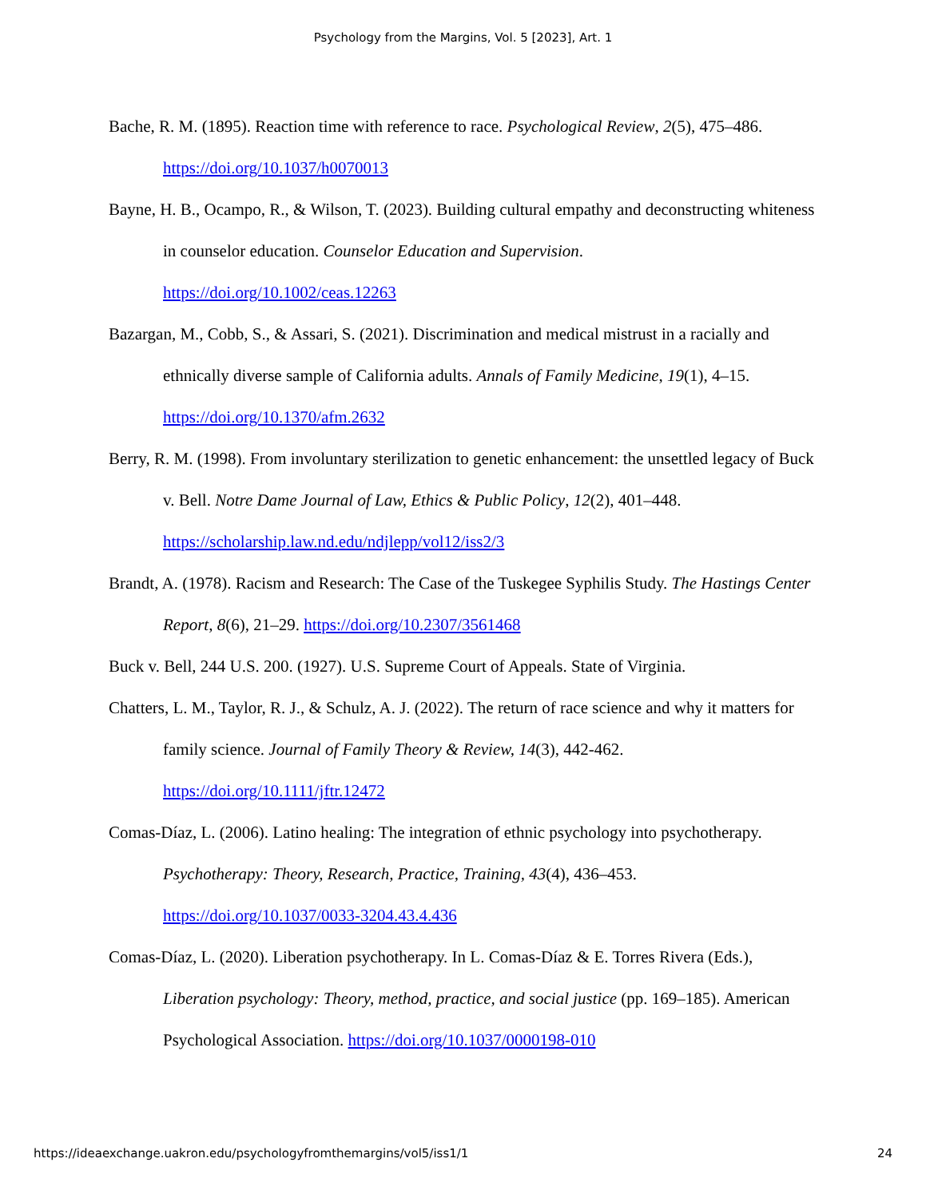Psychology from the Margins, Vol. 5 [2023], Art. 1
Bache, R. M. (1895). Reaction time with reference to race. Psychological Review, 2(5), 475–486. https://doi.org/10.1037/h0070013
Bayne, H. B., Ocampo, R., & Wilson, T. (2023). Building cultural empathy and deconstructing whiteness in counselor education. Counselor Education and Supervision. https://doi.org/10.1002/ceas.12263
Bazargan, M., Cobb, S., & Assari, S. (2021). Discrimination and medical mistrust in a racially and ethnically diverse sample of California adults. Annals of Family Medicine, 19(1), 4–15. https://doi.org/10.1370/afm.2632
Berry, R. M. (1998). From involuntary sterilization to genetic enhancement: the unsettled legacy of Buck v. Bell. Notre Dame Journal of Law, Ethics & Public Policy, 12(2), 401–448. https://scholarship.law.nd.edu/ndjlepp/vol12/iss2/3
Brandt, A. (1978). Racism and Research: The Case of the Tuskegee Syphilis Study. The Hastings Center Report, 8(6), 21–29. https://doi.org/10.2307/3561468
Buck v. Bell, 244 U.S. 200. (1927). U.S. Supreme Court of Appeals. State of Virginia.
Chatters, L. M., Taylor, R. J., & Schulz, A. J. (2022). The return of race science and why it matters for family science. Journal of Family Theory & Review, 14(3), 442-462. https://doi.org/10.1111/jftr.12472
Comas-Díaz, L. (2006). Latino healing: The integration of ethnic psychology into psychotherapy. Psychotherapy: Theory, Research, Practice, Training, 43(4), 436–453. https://doi.org/10.1037/0033-3204.43.4.436
Comas-Díaz, L. (2020). Liberation psychotherapy. In L. Comas-Díaz & E. Torres Rivera (Eds.), Liberation psychology: Theory, method, practice, and social justice (pp. 169–185). American Psychological Association. https://doi.org/10.1037/0000198-010
https://ideaexchange.uakron.edu/psychologyfromthemargins/vol5/iss1/1 24